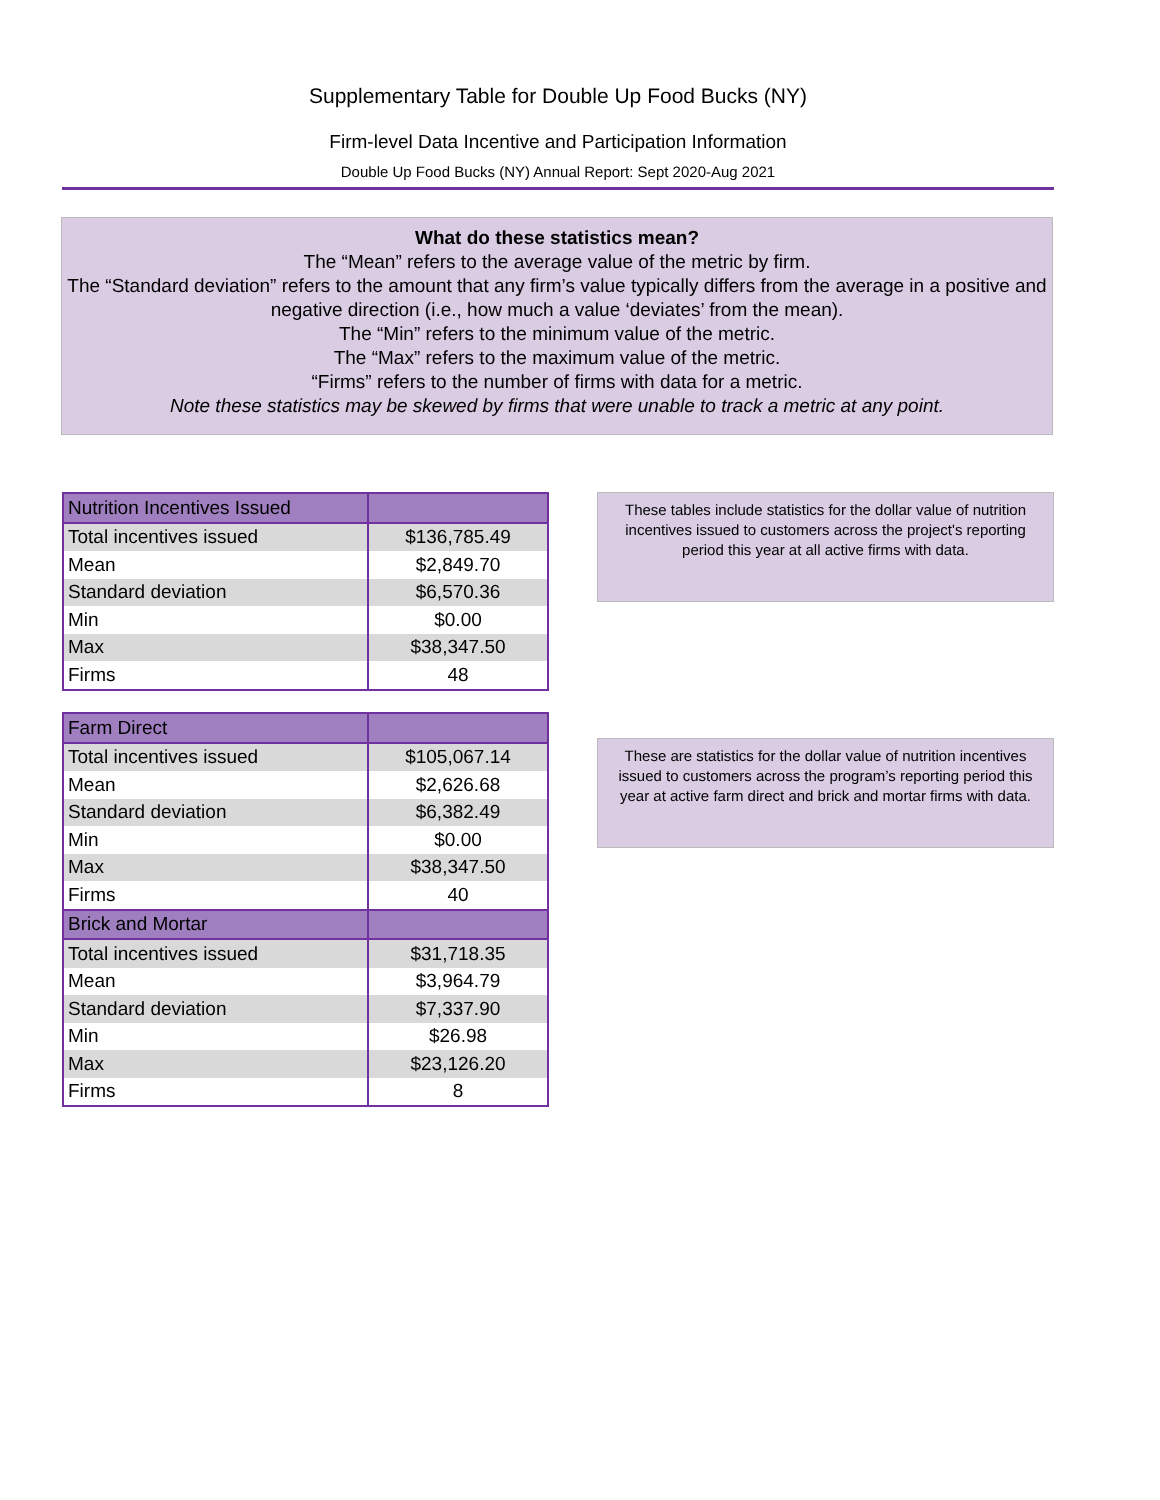Supplementary Table for Double Up Food Bucks (NY)
Firm-level Data Incentive and Participation Information
Double Up Food Bucks (NY) Annual Report: Sept 2020-Aug 2021
What do these statistics mean?
The “Mean” refers to the average value of the metric by firm.
The “Standard deviation” refers to the amount that any firm’s value typically differs from the average in a positive and negative direction (i.e., how much a value ‘deviates’ from the mean).
The “Min” refers to the minimum value of the metric.
The “Max” refers to the maximum value of the metric.
“Firms” refers to the number of firms with data for a metric.
Note these statistics may be skewed by firms that were unable to track a metric at any point.
| Nutrition Incentives Issued | |
| Total incentives issued | $136,785.49 |
| Mean | $2,849.70 |
| Standard deviation | $6,570.36 |
| Min | $0.00 |
| Max | $38,347.50 |
| Firms | 48 |
These tables include statistics for the dollar value of nutrition incentives issued to customers across the project's reporting period this year at all active firms with data.
| Farm Direct | |
| Total incentives issued | $105,067.14 |
| Mean | $2,626.68 |
| Standard deviation | $6,382.49 |
| Min | $0.00 |
| Max | $38,347.50 |
| Firms | 40 |
| Brick and Mortar | |
| Total incentives issued | $31,718.35 |
| Mean | $3,964.79 |
| Standard deviation | $7,337.90 |
| Min | $26.98 |
| Max | $23,126.20 |
| Firms | 8 |
These are statistics for the dollar value of nutrition incentives issued to customers across the program’s reporting period this year at active farm direct and brick and mortar firms with data.